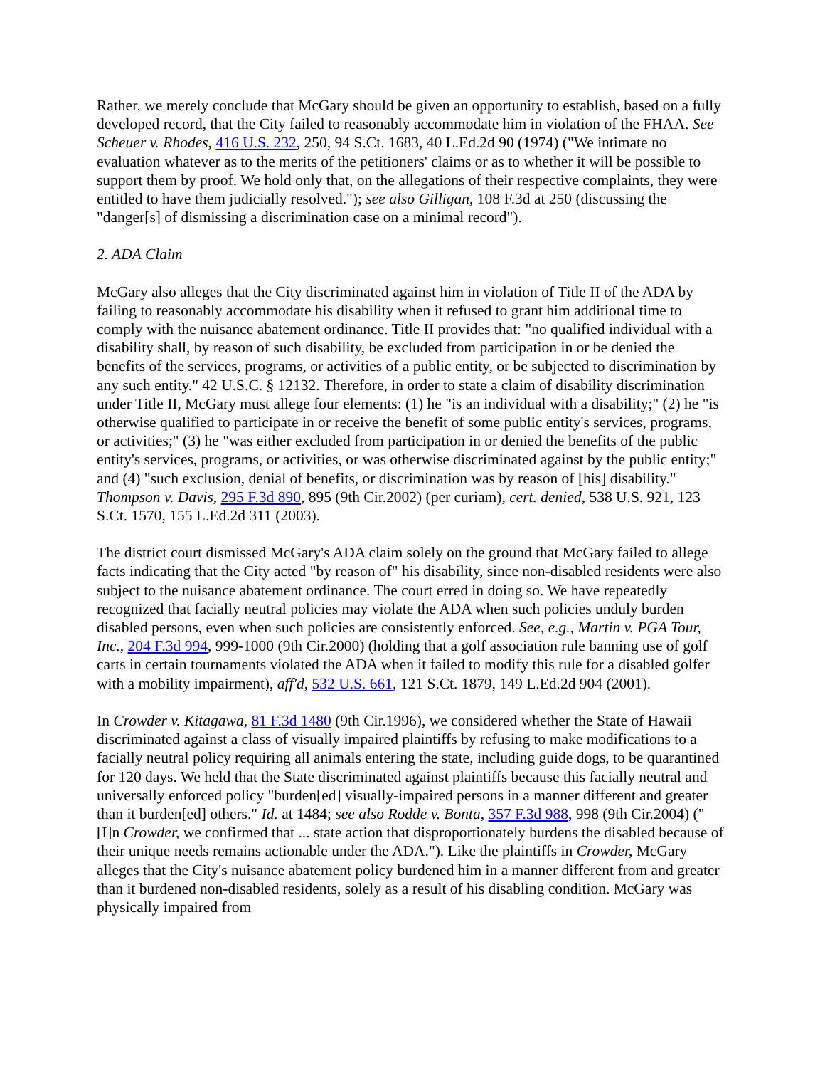Rather, we merely conclude that McGary should be given an opportunity to establish, based on a fully developed record, that the City failed to reasonably accommodate him in violation of the FHAA. See Scheuer v. Rhodes, 416 U.S. 232, 250, 94 S.Ct. 1683, 40 L.Ed.2d 90 (1974) ("We intimate no evaluation whatever as to the merits of the petitioners' claims or as to whether it will be possible to support them by proof. We hold only that, on the allegations of their respective complaints, they were entitled to have them judicially resolved."); see also Gilligan, 108 F.3d at 250 (discussing the "danger[s] of dismissing a discrimination case on a minimal record").
2. ADA Claim
McGary also alleges that the City discriminated against him in violation of Title II of the ADA by failing to reasonably accommodate his disability when it refused to grant him additional time to comply with the nuisance abatement ordinance. Title II provides that: "no qualified individual with a disability shall, by reason of such disability, be excluded from participation in or be denied the benefits of the services, programs, or activities of a public entity, or be subjected to discrimination by any such entity." 42 U.S.C. § 12132. Therefore, in order to state a claim of disability discrimination under Title II, McGary must allege four elements: (1) he "is an individual with a disability;" (2) he "is otherwise qualified to participate in or receive the benefit of some public entity's services, programs, or activities;" (3) he "was either excluded from participation in or denied the benefits of the public entity's services, programs, or activities, or was otherwise discriminated against by the public entity;" and (4) "such exclusion, denial of benefits, or discrimination was by reason of [his] disability." Thompson v. Davis, 295 F.3d 890, 895 (9th Cir.2002) (per curiam), cert. denied, 538 U.S. 921, 123 S.Ct. 1570, 155 L.Ed.2d 311 (2003).
The district court dismissed McGary's ADA claim solely on the ground that McGary failed to allege facts indicating that the City acted "by reason of" his disability, since non-disabled residents were also subject to the nuisance abatement ordinance. The court erred in doing so. We have repeatedly recognized that facially neutral policies may violate the ADA when such policies unduly burden disabled persons, even when such policies are consistently enforced. See, e.g., Martin v. PGA Tour, Inc., 204 F.3d 994, 999-1000 (9th Cir.2000) (holding that a golf association rule banning use of golf carts in certain tournaments violated the ADA when it failed to modify this rule for a disabled golfer with a mobility impairment), aff'd, 532 U.S. 661, 121 S.Ct. 1879, 149 L.Ed.2d 904 (2001).
In Crowder v. Kitagawa, 81 F.3d 1480 (9th Cir.1996), we considered whether the State of Hawaii discriminated against a class of visually impaired plaintiffs by refusing to make modifications to a facially neutral policy requiring all animals entering the state, including guide dogs, to be quarantined for 120 days. We held that the State discriminated against plaintiffs because this facially neutral and universally enforced policy "burden[ed] visually-impaired persons in a manner different and greater than it burden[ed] others." Id. at 1484; see also Rodde v. Bonta, 357 F.3d 988, 998 (9th Cir.2004) ("[I]n Crowder, we confirmed that ... state action that disproportionately burdens the disabled because of their unique needs remains actionable under the ADA."). Like the plaintiffs in Crowder, McGary alleges that the City's nuisance abatement policy burdened him in a manner different from and greater than it burdened non-disabled residents, solely as a result of his disabling condition. McGary was physically impaired from